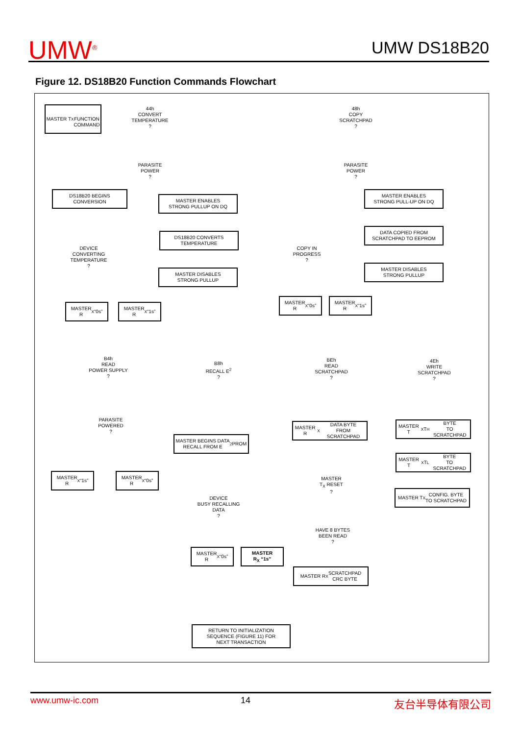UMW<sup>®</sup> UMW DS18B20
Figure 12. DS18B20 Function Commands Flowchart
MASTER T<sub>X</sub>
FUNCTION
COMMAND
44h
CONVERT
TEMPERATURE
?
48h
COPY
SCRATCHPAD
?
PARASITE
POWER
?
PARASITE
POWER
?
DS18B20 BEGINS
CONVERSION
MASTER ENABLES
STRONG PULLUP ON DQ
MASTER ENABLES
STRONG PULL-UP ON DQ
DEVICE
CONVERTING
TEMPERATURE
?
DS18B20 CONVERTS
TEMPERATURE
DATA COPIED FROM
SCRATCHPAD TO EEPROM
COPY IN
PROGRESS
?
MASTER DISABLES
STRONG PULLUP
MASTER DISABLES
STRONG PULLUP
MASTER
R<sub>X</sub> “0s”
MASTER
R<sub>X</sub> “1s”
MASTER
R<sub>X</sub> “0s”
MASTER
R<sub>X</sub> “1s”
B4h
READ
POWER SUPPLY
?
B8h
RECALL E<sup>2</sup>
?
BEh
READ
SCRATCHPAD
?
4Eh
WRITE
SCRATCHPAD
?
MASTER R<sub>X</sub> DATA BYTE
FROM SCRATCHPAD
MASTER T<sub>X</sub> T<sub>H</sub> BYTE
TO SCRATCHPAD
PARASITE
POWERED
?
MASTER BEGINS DATA
RECALL FROM E<sup>2</sup> PROM
MASTER T<sub>X</sub> T<sub>L</sub> BYTE
TO SCRATCHPAD
MASTER
R<sub>X</sub> “1s”
MASTER
R<sub>X</sub> “0s”
MASTER
T<sub>X</sub> RESET
?
DEVICE
BUSY RECALLING
DATA
?
MASTER T<sub>X</sub> CONFIG. BYTE
TO SCRATCHPAD
HAVE 8 BYTES
BEEN READ
?
MASTER
R<sub>X</sub> “0s”
MASTER
R<sub>X</sub> “1s”
MASTER R<sub>X</sub> SCRATCHPAD
CRC BYTE
RETURN TO INITIALIZATION
SEQUENCE (FIGURE 11) FOR
NEXT TRANSACTION
www.umw-ic.com 14 友台半导体有限公司